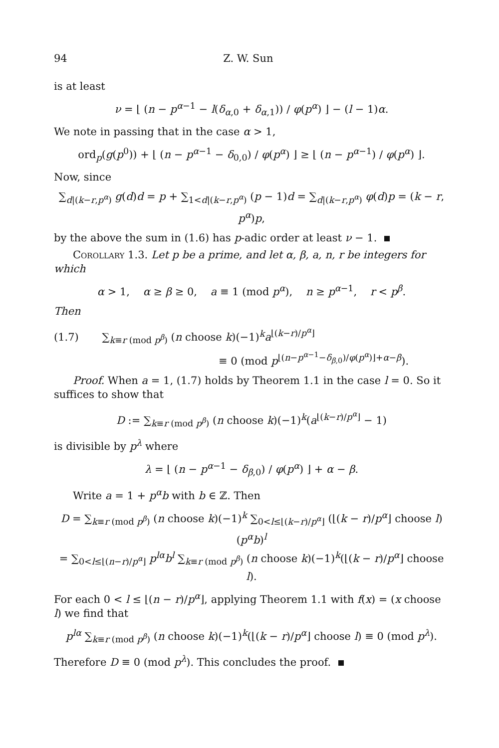94 Z. W. Sun
is at least
ν = ⌊ (n − p<sup>α−1</sup> − l(δ<sub>α,0</sub> + δ<sub>α,1</sub>)) / φ(p<sup>α</sup>) ⌋ − (l − 1)α.
We note in passing that in the case α > 1,
ord<sub>p</sub>(g(p<sup>0</sup>)) + ⌊ (n − p<sup>α−1</sup> − δ<sub>0,0</sub>) / φ(p<sup>α</sup>) ⌋ ≥ ⌊ (n − p<sup>α−1</sup>) / φ(p<sup>α</sup>) ⌋.
Now, since
∑<sub>d|(k−r,p<sup>α</sup>)</sub> g(d)d = p + ∑<sub>1<d|(k−r,p<sup>α</sup>)</sub> (p − 1)d = ∑<sub>d|(k−r,p<sup>α</sup>)</sub> φ(d)p = (k − r, p<sup>α</sup>)p,
by the above the sum in (1.6) has p-adic order at least ν − 1.
Corollary 1.3. Let p be a prime, and let α, β, a, n, r be integers for which
α > 1, α ≥ β ≥ 0, a ≡ 1 (mod p<sup>α</sup>), n ≥ p<sup>α−1</sup>, r < p<sup>β</sup>.
Then
(1.7) ∑<sub>k≡r (mod p<sup>β</sup>)</sub> (n choose k)(−1)<sup>k</sup>a<sup>⌊(k−r)/p<sup>α</sup>⌋</sup>
≡ 0 (mod p<sup>⌊(n−p<sup>α−1</sup>−δ<sub>β,0</sub>)/φ(p<sup>α</sup>)⌋+α−β</sup>).
Proof. When a = 1, (1.7) holds by Theorem 1.1 in the case l = 0. So it suffices to show that
D := ∑<sub>k≡r (mod p<sup>β</sup>)</sub> (n choose k)(−1)<sup>k</sup>(a<sup>⌊(k−r)/p<sup>α</sup>⌋</sup> − 1)
is divisible by p<sup>λ</sup> where
λ = ⌊ (n − p<sup>α−1</sup> − δ<sub>β,0</sub>) / φ(p<sup>α</sup>) ⌋ + α − β.
Write a = 1 + p<sup>α</sup>b with b ∈ ℤ. Then
D = ∑<sub>k≡r (mod p<sup>β</sup>)</sub> (n choose k)(−1)<sup>k</sup> ∑<sub>0<l≤⌊(k−r)/p<sup>α</sup>⌋</sub> (⌊(k − r)/p<sup>α</sup>⌋ choose l)(p<sup>α</sup>b)<sup>l</sup>
= ∑<sub>0<l≤⌊(n−r)/p<sup>α</sup>⌋</sub> p<sup>lα</sup>b<sup>l</sup> ∑<sub>k≡r (mod p<sup>β</sup>)</sub> (n choose k)(−1)<sup>k</sup>(⌊(k − r)/p<sup>α</sup>⌋ choose l).
For each 0 < l ≤ ⌊(n − r)/p<sup>α</sup>⌋, applying Theorem 1.1 with f(x) = (x choose l) we find that
p<sup>lα</sup> ∑<sub>k≡r (mod p<sup>β</sup>)</sub> (n choose k)(−1)<sup>k</sup>(⌊(k − r)/p<sup>α</sup>⌋ choose l) ≡ 0 (mod p<sup>λ</sup>).
Therefore D ≡ 0 (mod p<sup>λ</sup>). This concludes the proof.